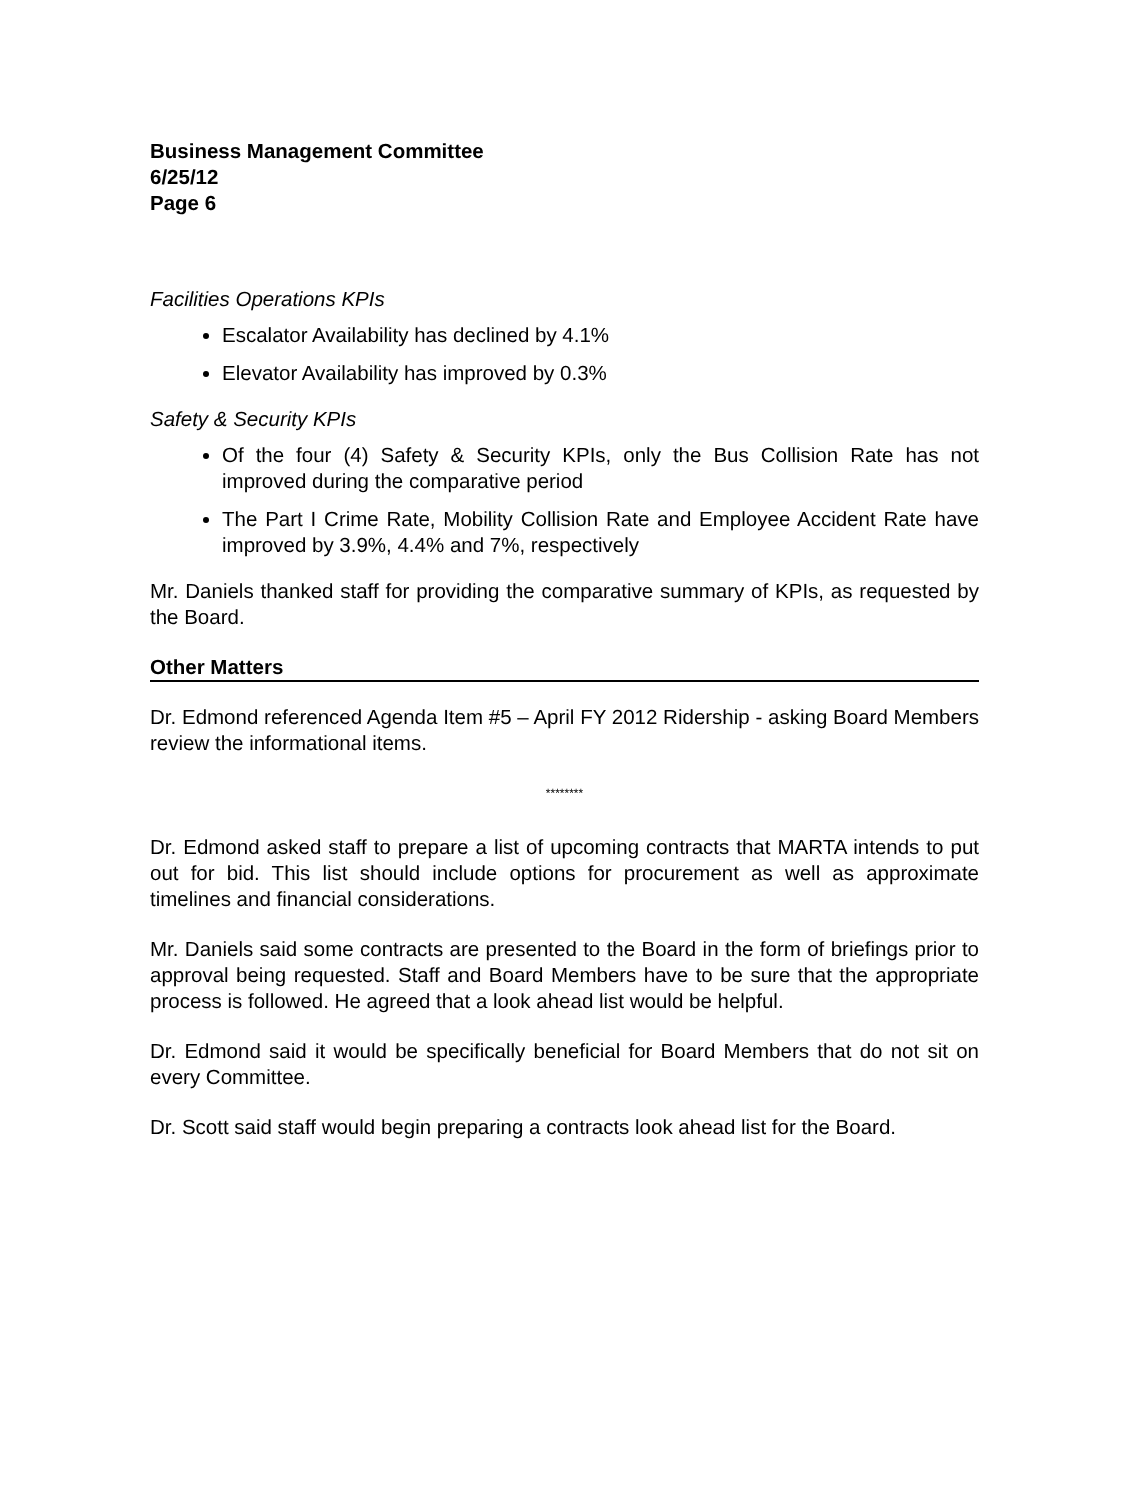Business Management Committee
6/25/12
Page 6
Facilities Operations KPIs
Escalator Availability has declined by 4.1%
Elevator Availability has improved by 0.3%
Safety & Security KPIs
Of the four (4) Safety & Security KPIs, only the Bus Collision Rate has not improved during the comparative period
The Part I Crime Rate, Mobility Collision Rate and Employee Accident Rate have improved by 3.9%, 4.4% and 7%, respectively
Mr. Daniels thanked staff for providing the comparative summary of KPIs, as requested by the Board.
Other Matters
Dr. Edmond referenced Agenda Item #5 – April FY 2012 Ridership - asking Board Members review the informational items.
********
Dr. Edmond asked staff to prepare a list of upcoming contracts that MARTA intends to put out for bid. This list should include options for procurement as well as approximate timelines and financial considerations.
Mr. Daniels said some contracts are presented to the Board in the form of briefings prior to approval being requested. Staff and Board Members have to be sure that the appropriate process is followed. He agreed that a look ahead list would be helpful.
Dr. Edmond said it would be specifically beneficial for Board Members that do not sit on every Committee.
Dr. Scott said staff would begin preparing a contracts look ahead list for the Board.